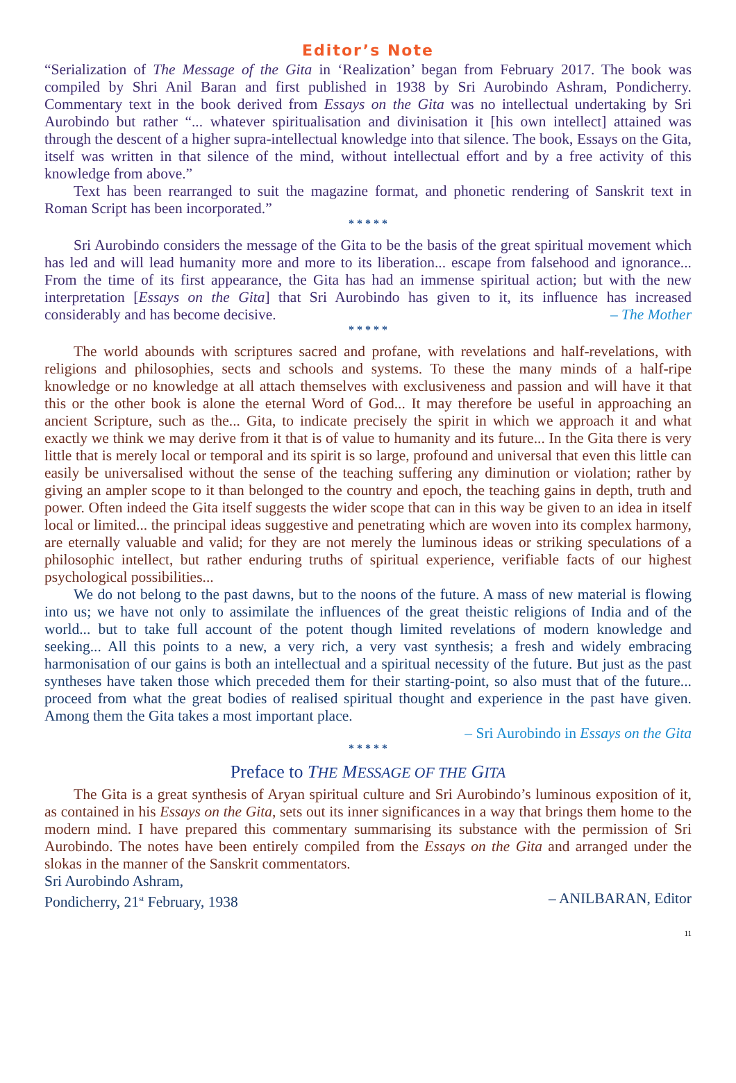Editor’s Note
“Serialization of The Message of the Gita in ‘Realization’ began from February 2017. The book was compiled by Shri Anil Baran and first published in 1938 by Sri Aurobindo Ashram, Pondicherry. Commentary text in the book derived from Essays on the Gita was no intellectual undertaking by Sri Aurobindo but rather “... whatever spiritualisation and divinisation it [his own intellect] attained was through the descent of a higher supra-intellectual knowledge into that silence. The book, Essays on the Gita, itself was written in that silence of the mind, without intellectual effort and by a free activity of this knowledge from above.”
Text has been rearranged to suit the magazine format, and phonetic rendering of Sanskrit text in Roman Script has been incorporated.”
* * * * *
Sri Aurobindo considers the message of the Gita to be the basis of the great spiritual movement which has led and will lead humanity more and more to its liberation... escape from falsehood and ignorance... From the time of its first appearance, the Gita has had an immense spiritual action; but with the new interpretation [Essays on the Gita] that Sri Aurobindo has given to it, its influence has increased considerably and has become decisive. – The Mother
* * * * *
The world abounds with scriptures sacred and profane, with revelations and half-revelations, with religions and philosophies, sects and schools and systems. To these the many minds of a half-ripe knowledge or no knowledge at all attach themselves with exclusiveness and passion and will have it that this or the other book is alone the eternal Word of God... It may therefore be useful in approaching an ancient Scripture, such as the... Gita, to indicate precisely the spirit in which we approach it and what exactly we think we may derive from it that is of value to humanity and its future... In the Gita there is very little that is merely local or temporal and its spirit is so large, profound and universal that even this little can easily be universalised without the sense of the teaching suffering any diminution or violation; rather by giving an ampler scope to it than belonged to the country and epoch, the teaching gains in depth, truth and power. Often indeed the Gita itself suggests the wider scope that can in this way be given to an idea in itself local or limited... the principal ideas suggestive and penetrating which are woven into its complex harmony, are eternally valuable and valid; for they are not merely the luminous ideas or striking speculations of a philosophic intellect, but rather enduring truths of spiritual experience, verifiable facts of our highest psychological possibilities...
We do not belong to the past dawns, but to the noons of the future. A mass of new material is flowing into us; we have not only to assimilate the influences of the great theistic religions of India and of the world... but to take full account of the potent though limited revelations of modern knowledge and seeking... All this points to a new, a very rich, a very vast synthesis; a fresh and widely embracing harmonisation of our gains is both an intellectual and a spiritual necessity of the future. But just as the past syntheses have taken those which preceded them for their starting-point, so also must that of the future... proceed from what the great bodies of realised spiritual thought and experience in the past have given. Among them the Gita takes a most important place.
– Sri Aurobindo in Essays on the Gita
* * * * *
Preface to THE MESSAGE OF THE GITA
The Gita is a great synthesis of Aryan spiritual culture and Sri Aurobindo’s luminous exposition of it, as contained in his Essays on the Gita, sets out its inner significances in a way that brings them home to the modern mind. I have prepared this commentary summarising its substance with the permission of Sri Aurobindo. The notes have been entirely compiled from the Essays on the Gita and arranged under the slokas in the manner of the Sanskrit commentators.
Sri Aurobindo Ashram,
Pondicherry, 21<sup>st</sup> February, 1938 – ANILBARAN, Editor
11